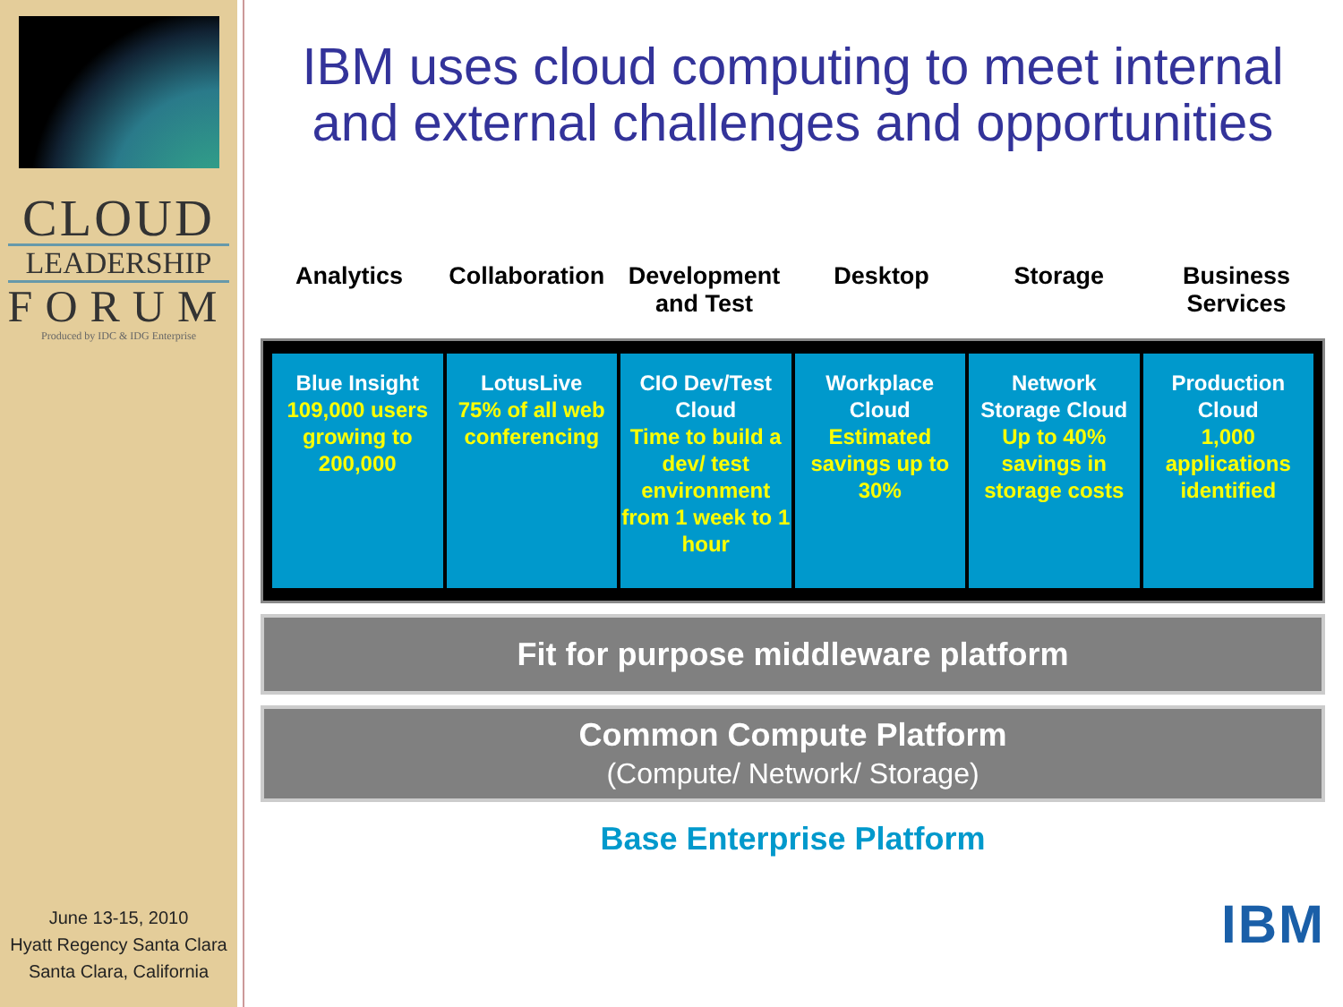CLOUD
LEADERSHIP
FORUM
Produced by IDC & IDG Enterprise
June 13-15, 2010
Hyatt Regency Santa Clara
Santa Clara, California
IBM uses cloud computing to meet internal and external challenges and opportunities
Analytics Collaboration Development and Test Desktop Storage Business Services
Blue Insight
109,000 users growing to 200,000
LotusLive
75% of all web conferencing
CIO Dev/Test Cloud
Time to build a dev/ test environment from 1 week to 1 hour
Workplace Cloud
Estimated savings up to 30%
Network Storage Cloud
Up to 40% savings in storage costs
Production Cloud
1,000 applications identified
Fit for purpose middleware platform
Common Compute Platform
(Compute/ Network/ Storage)
Base Enterprise Platform
IBM